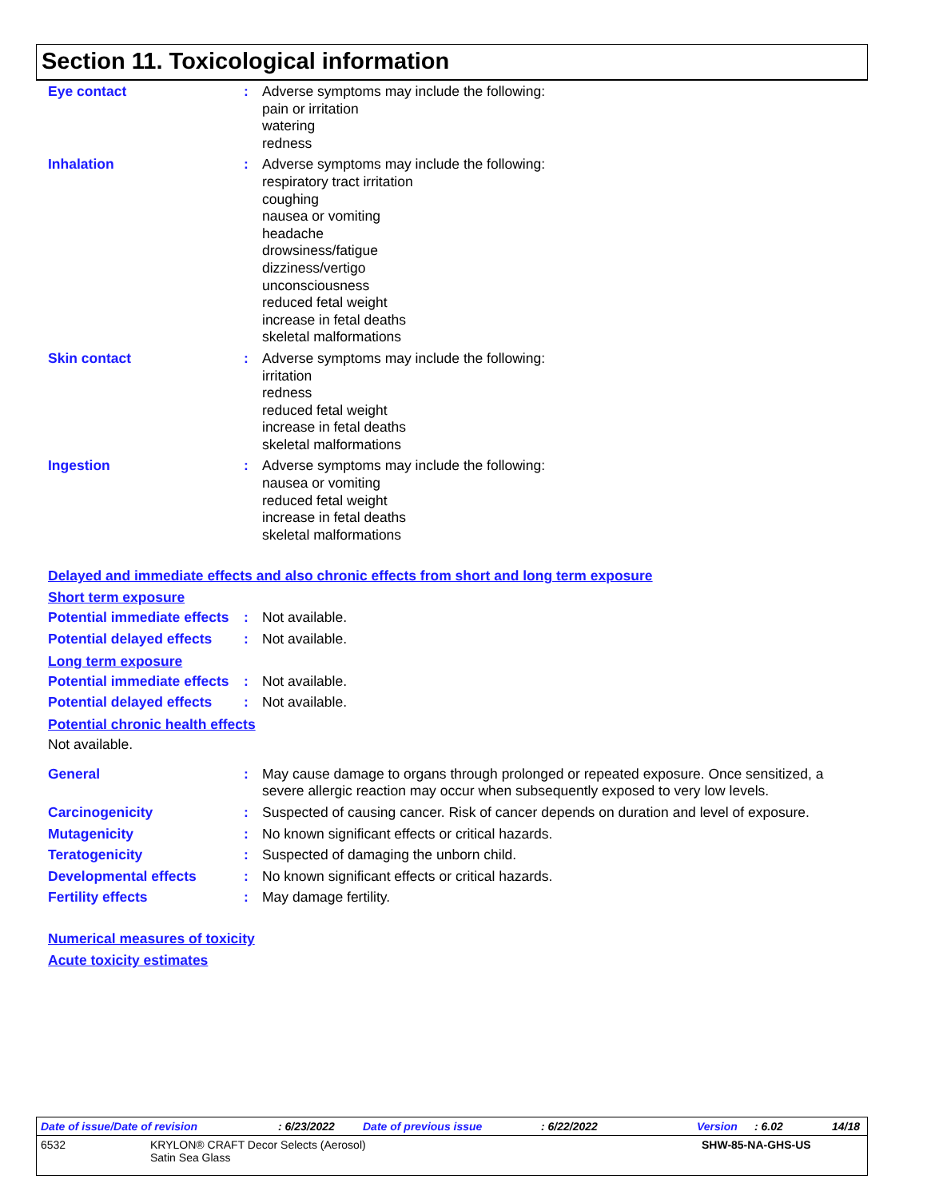Section 11. Toxicological information
Eye contact : Adverse symptoms may include the following:
pain or irritation
watering
redness
Inhalation : Adverse symptoms may include the following:
respiratory tract irritation
coughing
nausea or vomiting
headache
drowsiness/fatigue
dizziness/vertigo
unconsciousness
reduced fetal weight
increase in fetal deaths
skeletal malformations
Skin contact : Adverse symptoms may include the following:
irritation
redness
reduced fetal weight
increase in fetal deaths
skeletal malformations
Ingestion : Adverse symptoms may include the following:
nausea or vomiting
reduced fetal weight
increase in fetal deaths
skeletal malformations
Delayed and immediate effects and also chronic effects from short and long term exposure
Short term exposure
Potential immediate effects
: Not available.
Potential delayed effects
: Not available.
Long term exposure
Potential immediate effects
: Not available.
Potential delayed effects
: Not available.
Potential chronic health effects
Not available.
General : May cause damage to organs through prolonged or repeated exposure. Once sensitized, a severe allergic reaction may occur when subsequently exposed to very low levels.
Carcinogenicity : Suspected of causing cancer. Risk of cancer depends on duration and level of exposure.
Mutagenicity : No known significant effects or critical hazards.
Teratogenicity : Suspected of damaging the unborn child.
Developmental effects : No known significant effects or critical hazards.
Fertility effects : May damage fertility.
Numerical measures of toxicity
Acute toxicity estimates
Date of issue/Date of revision: 6/23/2022 Date of previous issue: 6/22/2022 Version: 6.02 14/18
6532 KRYLON® CRAFT Decor Selects (Aerosol)
Satin Sea Glass SHW-85-NA-GHS-US